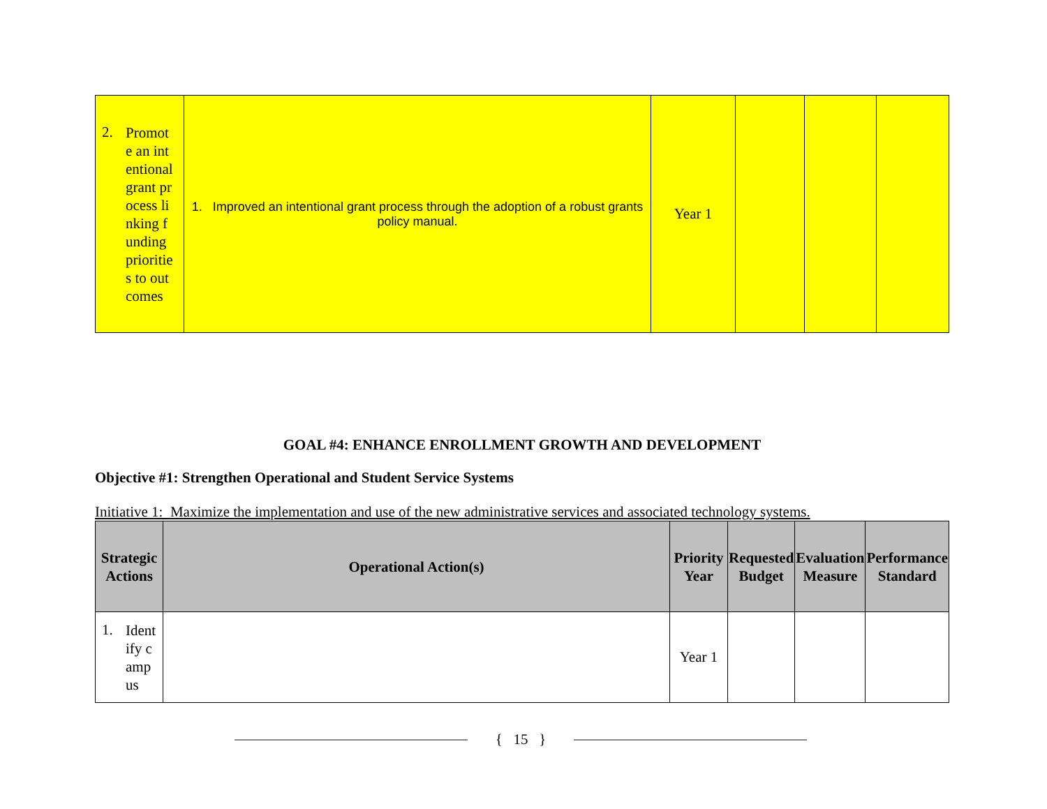| 2. Promote an intentional grant process linking funding priorities to outcomes | 1. Improved an intentional grant process through the adoption of a robust grants policy manual. | Year 1 | | | |
GOAL #4: ENHANCE ENROLLMENT GROWTH AND DEVELOPMENT
Objective #1: Strengthen Operational and Student Service Systems
Initiative 1: Maximize the implementation and use of the new administrative services and associated technology systems.
| Strategic Actions | Operational Action(s) | Priority Year | Requested Budget | Evaluation Measure | Performance Standard |
| --- | --- | --- | --- | --- | --- |
| 1. Identify campus | | Year 1 | | | |
{ 15 }